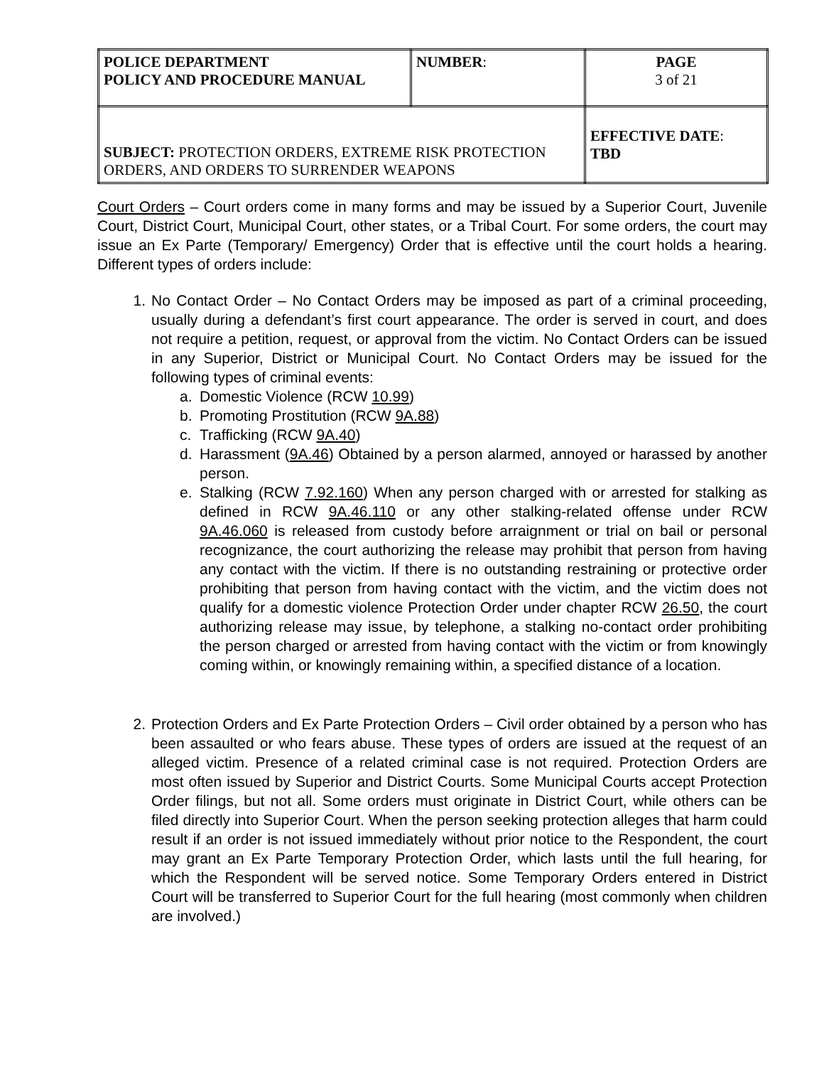| POLICE DEPARTMENT POLICY AND PROCEDURE MANUAL | NUMBER : | PAGE 3 of 21 |
| SUBJECT: PROTECTION ORDERS, EXTREME RISK PROTECTION ORDERS, AND ORDERS TO SURRENDER WEAPONS | | EFFECTIVE DATE : TBD |
Court Orders – Court orders come in many forms and may be issued by a Superior Court, Juvenile Court, District Court, Municipal Court, other states, or a Tribal Court. For some orders, the court may issue an Ex Parte (Temporary/ Emergency) Order that is effective until the court holds a hearing. Different types of orders include:
1. No Contact Order – No Contact Orders may be imposed as part of a criminal proceeding, usually during a defendant’s first court appearance. The order is served in court, and does not require a petition, request, or approval from the victim. No Contact Orders can be issued in any Superior, District or Municipal Court. No Contact Orders may be issued for the following types of criminal events:
a. Domestic Violence (RCW 10.99)
b. Promoting Prostitution (RCW 9A.88)
c. Trafficking (RCW 9A.40)
d. Harassment (9A.46) Obtained by a person alarmed, annoyed or harassed by another person.
e. Stalking (RCW 7.92.160) When any person charged with or arrested for stalking as defined in RCW 9A.46.110 or any other stalking-related offense under RCW 9A.46.060 is released from custody before arraignment or trial on bail or personal recognizance, the court authorizing the release may prohibit that person from having any contact with the victim. If there is no outstanding restraining or protective order prohibiting that person from having contact with the victim, and the victim does not qualify for a domestic violence Protection Order under chapter RCW 26.50, the court authorizing release may issue, by telephone, a stalking no-contact order prohibiting the person charged or arrested from having contact with the victim or from knowingly coming within, or knowingly remaining within, a specified distance of a location.
2. Protection Orders and Ex Parte Protection Orders – Civil order obtained by a person who has been assaulted or who fears abuse. These types of orders are issued at the request of an alleged victim. Presence of a related criminal case is not required. Protection Orders are most often issued by Superior and District Courts. Some Municipal Courts accept Protection Order filings, but not all. Some orders must originate in District Court, while others can be filed directly into Superior Court. When the person seeking protection alleges that harm could result if an order is not issued immediately without prior notice to the Respondent, the court may grant an Ex Parte Temporary Protection Order, which lasts until the full hearing, for which the Respondent will be served notice. Some Temporary Orders entered in District Court will be transferred to Superior Court for the full hearing (most commonly when children are involved.)